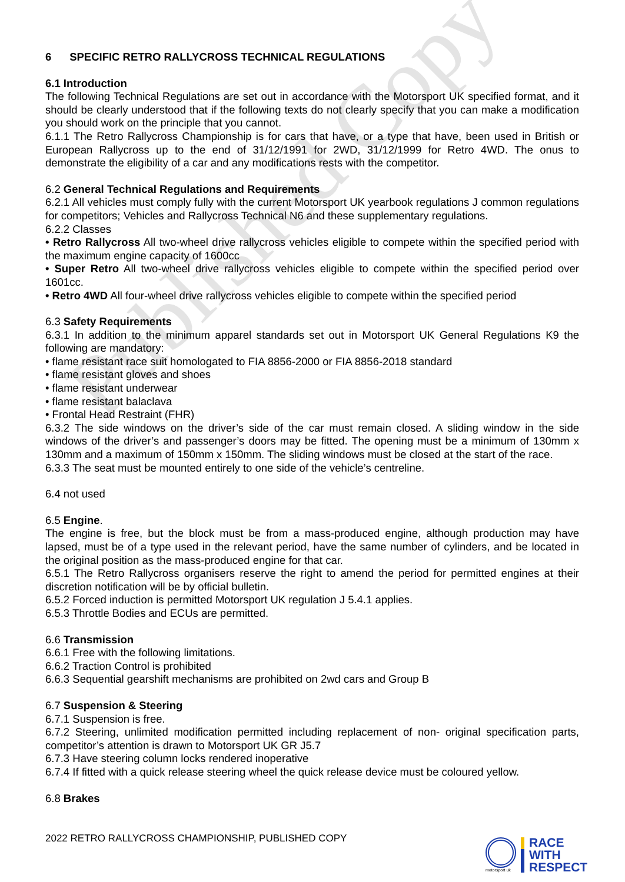Published Copy
6 SPECIFIC RETRO RALLYCROSS TECHNICAL REGULATIONS
6.1 Introduction
The following Technical Regulations are set out in accordance with the Motorsport UK specified format, and it should be clearly understood that if the following texts do not clearly specify that you can make a modification you should work on the principle that you cannot.
6.1.1 The Retro Rallycross Championship is for cars that have, or a type that have, been used in British or European Rallycross up to the end of 31/12/1991 for 2WD, 31/12/1999 for Retro 4WD. The onus to demonstrate the eligibility of a car and any modifications rests with the competitor.
6.2 General Technical Regulations and Requirements
6.2.1 All vehicles must comply fully with the current Motorsport UK yearbook regulations J common regulations for competitors; Vehicles and Rallycross Technical N6 and these supplementary regulations.
6.2.2 Classes
• Retro Rallycross All two-wheel drive rallycross vehicles eligible to compete within the specified period with the maximum engine capacity of 1600cc
• Super Retro All two-wheel drive rallycross vehicles eligible to compete within the specified period over 1601cc.
• Retro 4WD All four-wheel drive rallycross vehicles eligible to compete within the specified period
6.3 Safety Requirements
6.3.1 In addition to the minimum apparel standards set out in Motorsport UK General Regulations K9 the following are mandatory:
• flame resistant race suit homologated to FIA 8856-2000 or FIA 8856-2018 standard
• flame resistant gloves and shoes
• flame resistant underwear
• flame resistant balaclava
• Frontal Head Restraint (FHR)
6.3.2 The side windows on the driver’s side of the car must remain closed. A sliding window in the side windows of the driver’s and passenger’s doors may be fitted. The opening must be a minimum of 130mm x 130mm and a maximum of 150mm x 150mm. The sliding windows must be closed at the start of the race.
6.3.3 The seat must be mounted entirely to one side of the vehicle’s centreline.
6.4 not used
6.5 Engine.
The engine is free, but the block must be from a mass-produced engine, although production may have lapsed, must be of a type used in the relevant period, have the same number of cylinders, and be located in the original position as the mass-produced engine for that car.
6.5.1 The Retro Rallycross organisers reserve the right to amend the period for permitted engines at their discretion notification will be by official bulletin.
6.5.2 Forced induction is permitted Motorsport UK regulation J 5.4.1 applies.
6.5.3 Throttle Bodies and ECUs are permitted.
6.6 Transmission
6.6.1 Free with the following limitations.
6.6.2 Traction Control is prohibited
6.6.3 Sequential gearshift mechanisms are prohibited on 2wd cars and Group B
6.7 Suspension & Steering
6.7.1 Suspension is free.
6.7.2 Steering, unlimited modification permitted including replacement of non- original specification parts, competitor’s attention is drawn to Motorsport UK GR J5.7
6.7.3 Have steering column locks rendered inoperative
6.7.4 If fitted with a quick release steering wheel the quick release device must be coloured yellow.
6.8 Brakes
2022 RETRO RALLYCROSS CHAMPIONSHIP, PUBLISHED COPY
motorsport uk
RACE
WITH
RESPECT